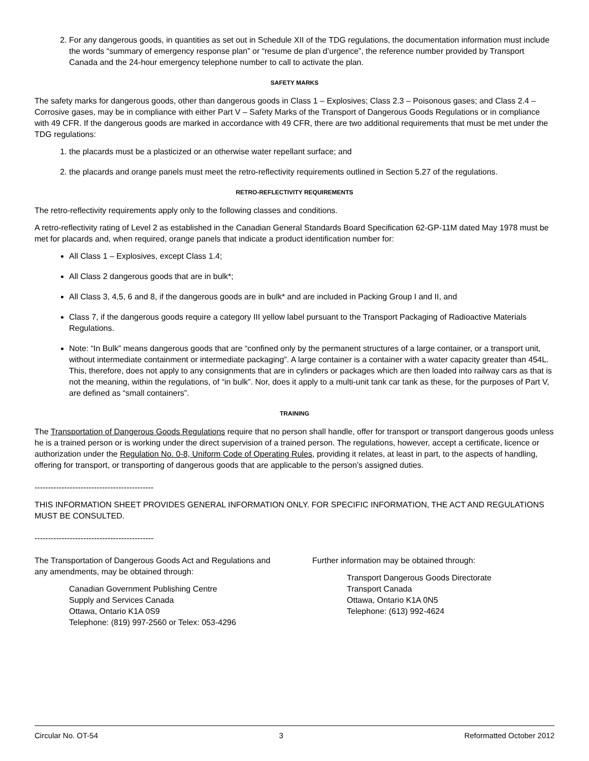2. For any dangerous goods, in quantities as set out in Schedule XII of the TDG regulations, the documentation information must include the words “summary of emergency response plan” or “resume de plan d’urgence”, the reference number provided by Transport Canada and the 24-hour emergency telephone number to call to activate the plan.
SAFETY MARKS
The safety marks for dangerous goods, other than dangerous goods in Class 1 – Explosives; Class 2.3 – Poisonous gases; and Class 2.4 – Corrosive gases, may be in compliance with either Part V – Safety Marks of the Transport of Dangerous Goods Regulations or in compliance with 49 CFR. If the dangerous goods are marked in accordance with 49 CFR, there are two additional requirements that must be met under the TDG regulations:
1. the placards must be a plasticized or an otherwise water repellant surface; and
2. the placards and orange panels must meet the retro-reflectivity requirements outlined in Section 5.27 of the regulations.
RETRO-REFLECTIVITY REQUIREMENTS
The retro-reflectivity requirements apply only to the following classes and conditions.
A retro-reflectivity rating of Level 2 as established in the Canadian General Standards Board Specification 62-GP-11M dated May 1978 must be met for placards and, when required, orange panels that indicate a product identification number for:
All Class 1 – Explosives, except Class 1.4;
All Class 2 dangerous goods that are in bulk*;
All Class 3, 4,5, 6 and 8, if the dangerous goods are in bulk* and are included in Packing Group I and II, and
Class 7, if the dangerous goods require a category III yellow label pursuant to the Transport Packaging of Radioactive Materials Regulations.
Note: “In Bulk” means dangerous goods that are “confined only by the permanent structures of a large container, or a transport unit, without intermediate containment or intermediate packaging”. A large container is a container with a water capacity greater than 454L. This, therefore, does not apply to any consignments that are in cylinders or packages which are then loaded into railway cars as that is not the meaning, within the regulations, of “in bulk”. Nor, does it apply to a multi-unit tank car tank as these, for the purposes of Part V, are defined as “small containers”.
TRAINING
The Transportation of Dangerous Goods Regulations require that no person shall handle, offer for transport or transport dangerous goods unless he is a trained person or is working under the direct supervision of a trained person. The regulations, however, accept a certificate, licence or authorization under the Regulation No. 0-8, Uniform Code of Operating Rules, providing it relates, at least in part, to the aspects of handling, offering for transport, or transporting of dangerous goods that are applicable to the person’s assigned duties.
--------------------------------------------
THIS INFORMATION SHEET PROVIDES GENERAL INFORMATION ONLY. FOR SPECIFIC INFORMATION, THE ACT AND REGULATIONS MUST BE CONSULTED.
--------------------------------------------
The Transportation of Dangerous Goods Act and Regulations and any amendments, may be obtained through:
Canadian Government Publishing Centre
Supply and Services Canada
Ottawa, Ontario K1A 0S9
Telephone: (819) 997-2560 or Telex: 053-4296
Further information may be obtained through:
Transport Dangerous Goods Directorate
Transport Canada
Ottawa, Ontario K1A 0N5
Telephone: (613) 992-4624
Circular No. OT-54 3 Reformatted October 2012